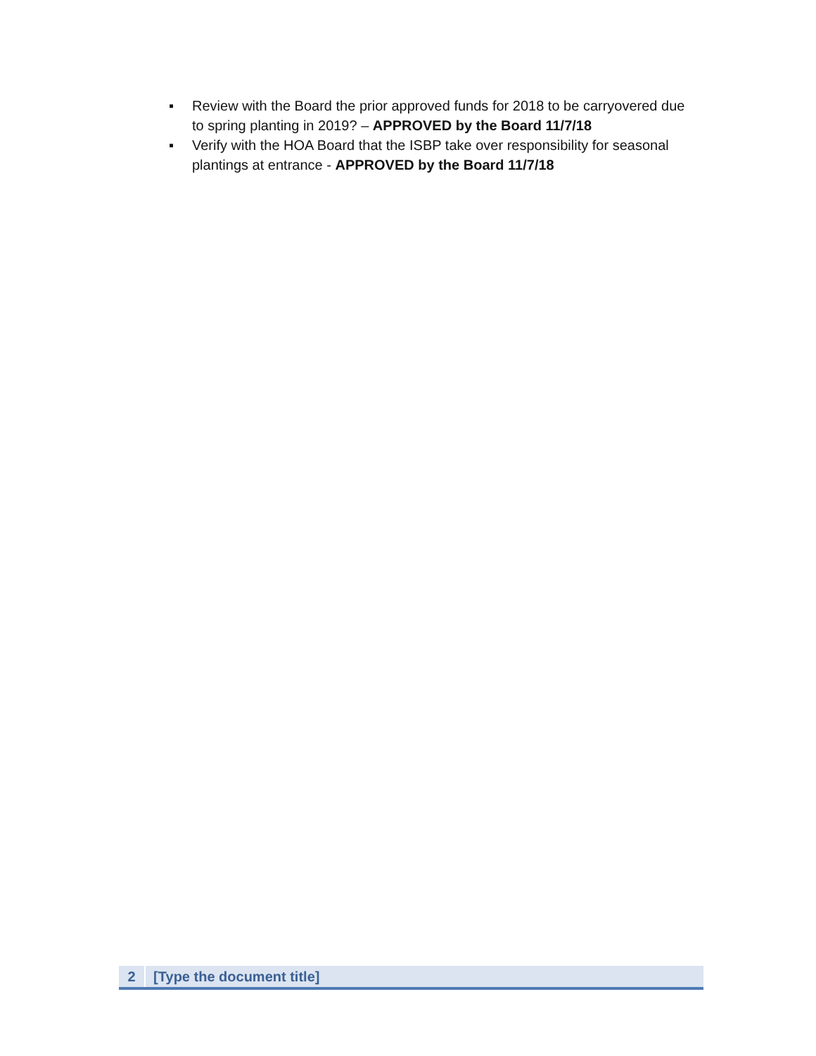▪ Review with the Board the prior approved funds for 2018 to be carryovered due to spring planting in 2019? – APPROVED by the Board 11/7/18
▪ Verify with the HOA Board that the ISBP take over responsibility for seasonal plantings at entrance - APPROVED by the Board 11/7/18
2 [Type the document title]